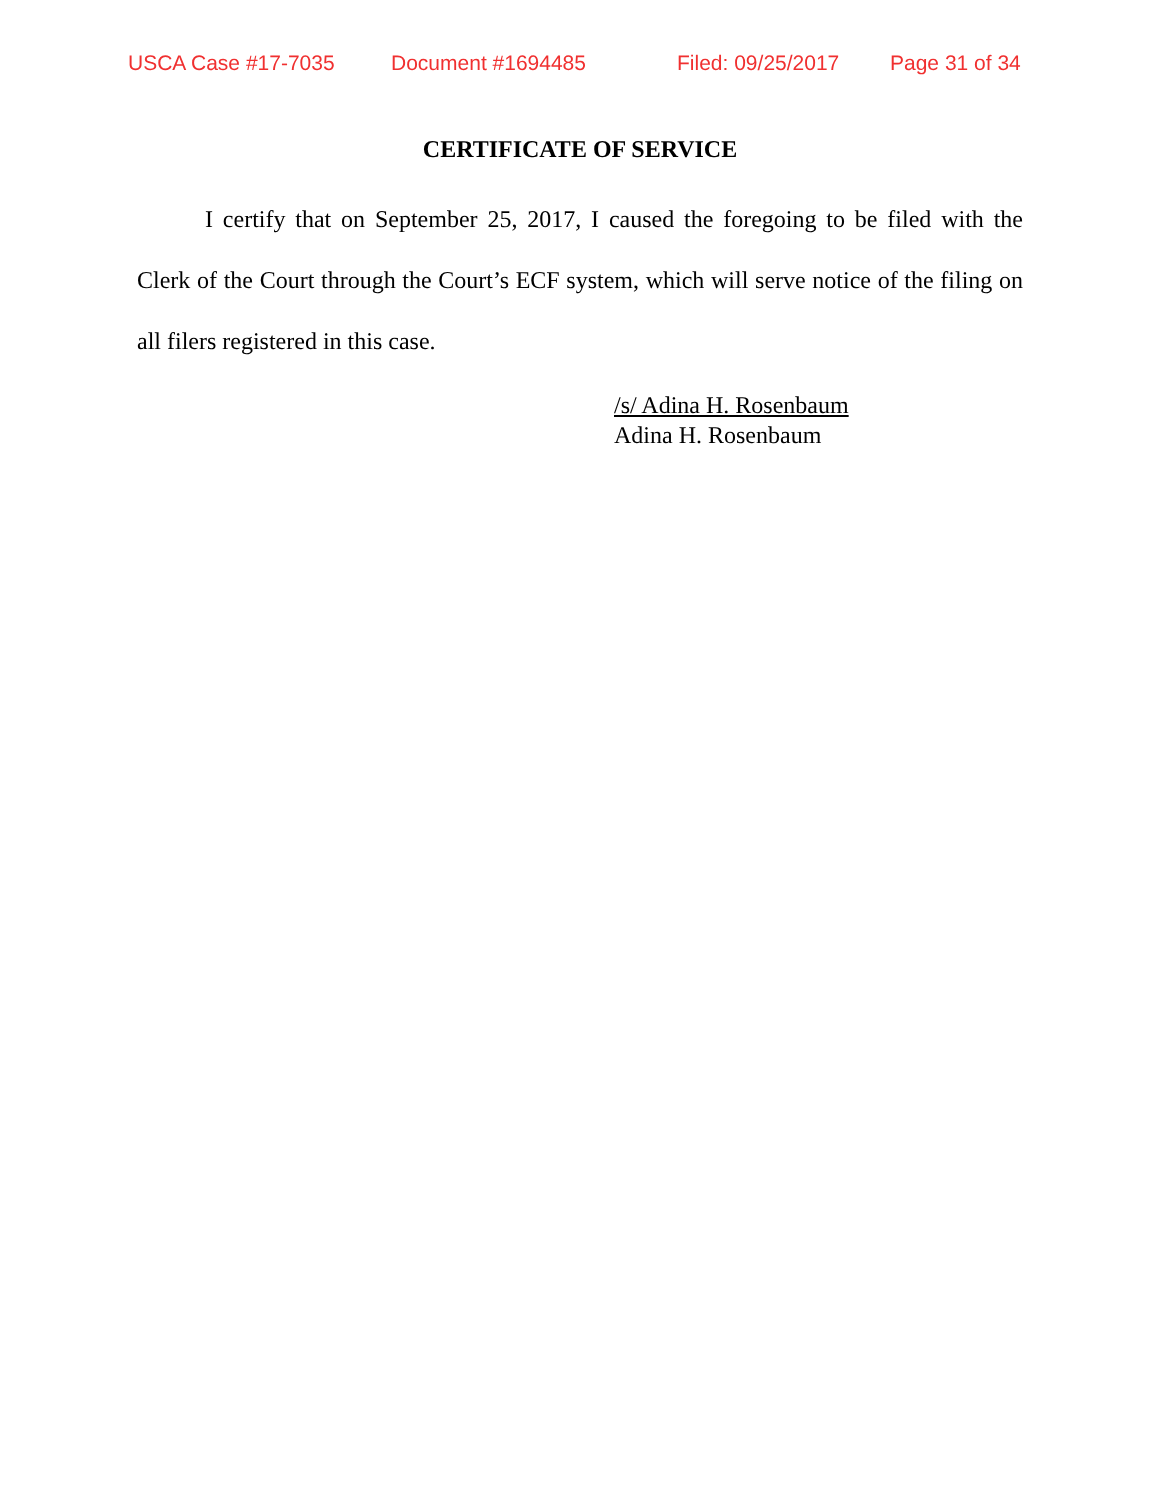USCA Case #17-7035 Document #1694485 Filed: 09/25/2017 Page 31 of 34
CERTIFICATE OF SERVICE
I certify that on September 25, 2017, I caused the foregoing to be filed with the Clerk of the Court through the Court’s ECF system, which will serve notice of the filing on all filers registered in this case.
/s/ Adina H. Rosenbaum
Adina H. Rosenbaum